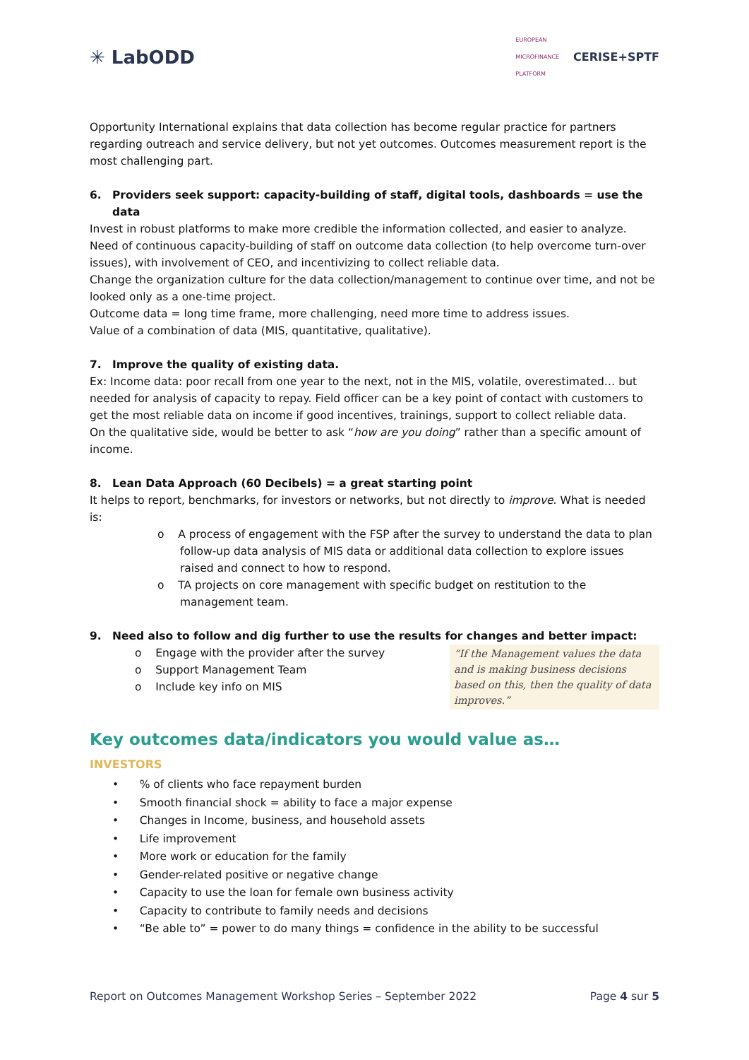✳ LabODD
EUROPEAN
MICROFINANCE
PLATFORM
CERISE+SPTF
Opportunity International explains that data collection has become regular practice for partners regarding outreach and service delivery, but not yet outcomes. Outcomes measurement report is the most challenging part.
6. Providers seek support: capacity-building of staff, digital tools, dashboards = use the data
Invest in robust platforms to make more credible the information collected, and easier to analyze.
Need of continuous capacity-building of staff on outcome data collection (to help overcome turn-over issues), with involvement of CEO, and incentivizing to collect reliable data.
Change the organization culture for the data collection/management to continue over time, and not be looked only as a one-time project.
Outcome data = long time frame, more challenging, need more time to address issues.
Value of a combination of data (MIS, quantitative, qualitative).
7. Improve the quality of existing data.
Ex: Income data: poor recall from one year to the next, not in the MIS, volatile, overestimated… but needed for analysis of capacity to repay. Field officer can be a key point of contact with customers to get the most reliable data on income if good incentives, trainings, support to collect reliable data.
On the qualitative side, would be better to ask “how are you doing” rather than a specific amount of income.
8. Lean Data Approach (60 Decibels) = a great starting point
It helps to report, benchmarks, for investors or networks, but not directly to improve. What is needed is:
o A process of engagement with the FSP after the survey to understand the data to plan follow-up data analysis of MIS data or additional data collection to explore issues raised and connect to how to respond.
o TA projects on core management with specific budget on restitution to the management team.
9. Need also to follow and dig further to use the results for changes and better impact:
o Engage with the provider after the survey
o Support Management Team
o Include key info on MIS
“If the Management values the data and is making business decisions based on this, then the quality of data improves.”
Key outcomes data/indicators you would value as…
INVESTORS
• % of clients who face repayment burden
• Smooth financial shock = ability to face a major expense
• Changes in Income, business, and household assets
• Life improvement
• More work or education for the family
• Gender-related positive or negative change
• Capacity to use the loan for female own business activity
• Capacity to contribute to family needs and decisions
• “Be able to” = power to do many things = confidence in the ability to be successful
Report on Outcomes Management Workshop Series – September 2022 Page 4 sur 5